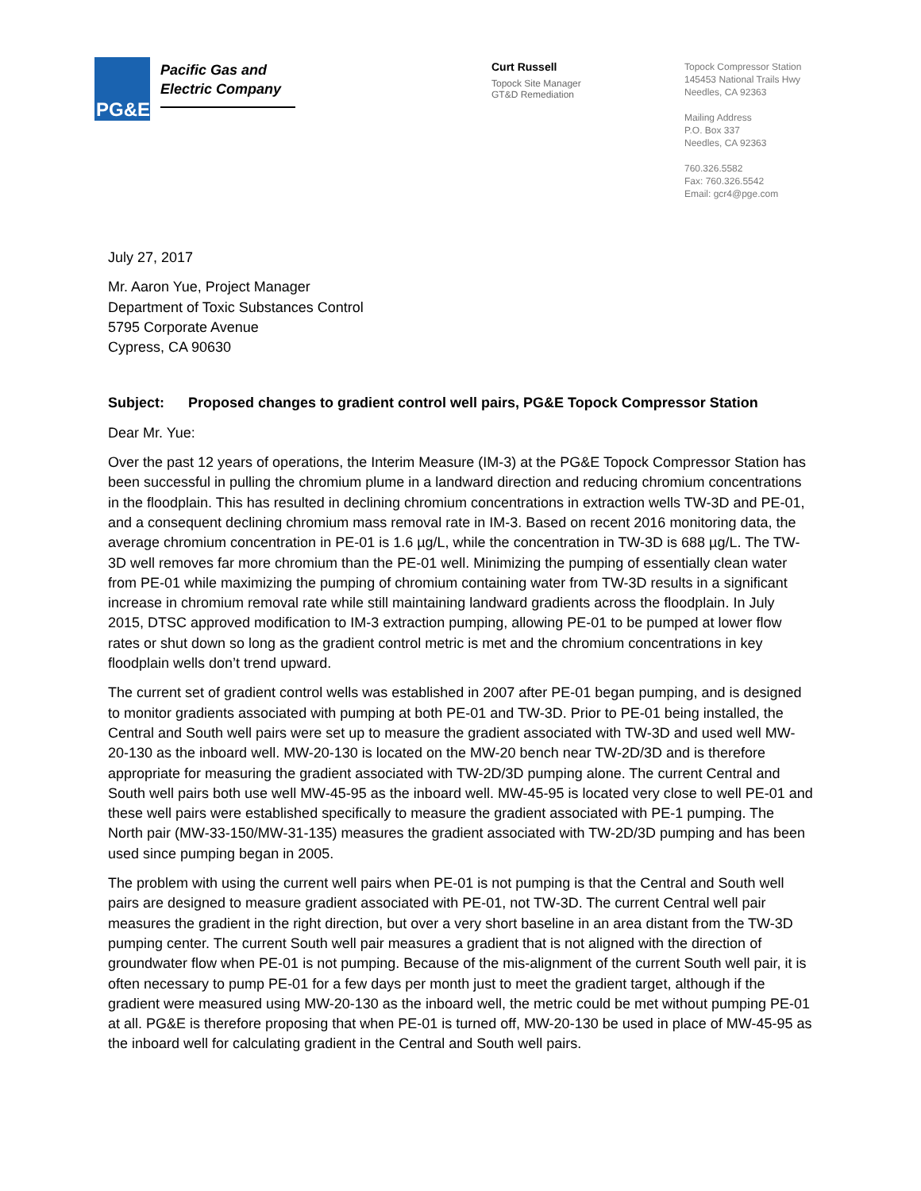PG&E
Pacific Gas and
Electric Company
Curt Russell
Topock Site Manager
GT&D Remediation
Topock Compressor Station
145453 National Trails Hwy
Needles, CA 92363
Mailing Address
P.O. Box 337
Needles, CA 92363
760.326.5582
Fax: 760.326.5542
Email: gcr4@pge.com
July 27, 2017
Mr. Aaron Yue, Project Manager
Department of Toxic Substances Control
5795 Corporate Avenue
Cypress, CA 90630
Subject: Proposed changes to gradient control well pairs, PG&E Topock Compressor Station
Dear Mr. Yue:
Over the past 12 years of operations, the Interim Measure (IM-3) at the PG&E Topock Compressor Station has been successful in pulling the chromium plume in a landward direction and reducing chromium concentrations in the floodplain. This has resulted in declining chromium concentrations in extraction wells TW-3D and PE-01, and a consequent declining chromium mass removal rate in IM-3. Based on recent 2016 monitoring data, the average chromium concentration in PE-01 is 1.6 µg/L, while the concentration in TW-3D is 688 µg/L. The TW-3D well removes far more chromium than the PE-01 well. Minimizing the pumping of essentially clean water from PE-01 while maximizing the pumping of chromium containing water from TW-3D results in a significant increase in chromium removal rate while still maintaining landward gradients across the floodplain. In July 2015, DTSC approved modification to IM-3 extraction pumping, allowing PE-01 to be pumped at lower flow rates or shut down so long as the gradient control metric is met and the chromium concentrations in key floodplain wells don’t trend upward.
The current set of gradient control wells was established in 2007 after PE-01 began pumping, and is designed to monitor gradients associated with pumping at both PE-01 and TW-3D. Prior to PE-01 being installed, the Central and South well pairs were set up to measure the gradient associated with TW-3D and used well MW-20-130 as the inboard well. MW-20-130 is located on the MW-20 bench near TW-2D/3D and is therefore appropriate for measuring the gradient associated with TW-2D/3D pumping alone. The current Central and South well pairs both use well MW-45-95 as the inboard well. MW-45-95 is located very close to well PE-01 and these well pairs were established specifically to measure the gradient associated with PE-1 pumping. The North pair (MW-33-150/MW-31-135) measures the gradient associated with TW-2D/3D pumping and has been used since pumping began in 2005.
The problem with using the current well pairs when PE-01 is not pumping is that the Central and South well pairs are designed to measure gradient associated with PE-01, not TW-3D. The current Central well pair measures the gradient in the right direction, but over a very short baseline in an area distant from the TW-3D pumping center. The current South well pair measures a gradient that is not aligned with the direction of groundwater flow when PE-01 is not pumping. Because of the mis-alignment of the current South well pair, it is often necessary to pump PE-01 for a few days per month just to meet the gradient target, although if the gradient were measured using MW-20-130 as the inboard well, the metric could be met without pumping PE-01 at all. PG&E is therefore proposing that when PE-01 is turned off, MW-20-130 be used in place of MW-45-95 as the inboard well for calculating gradient in the Central and South well pairs.